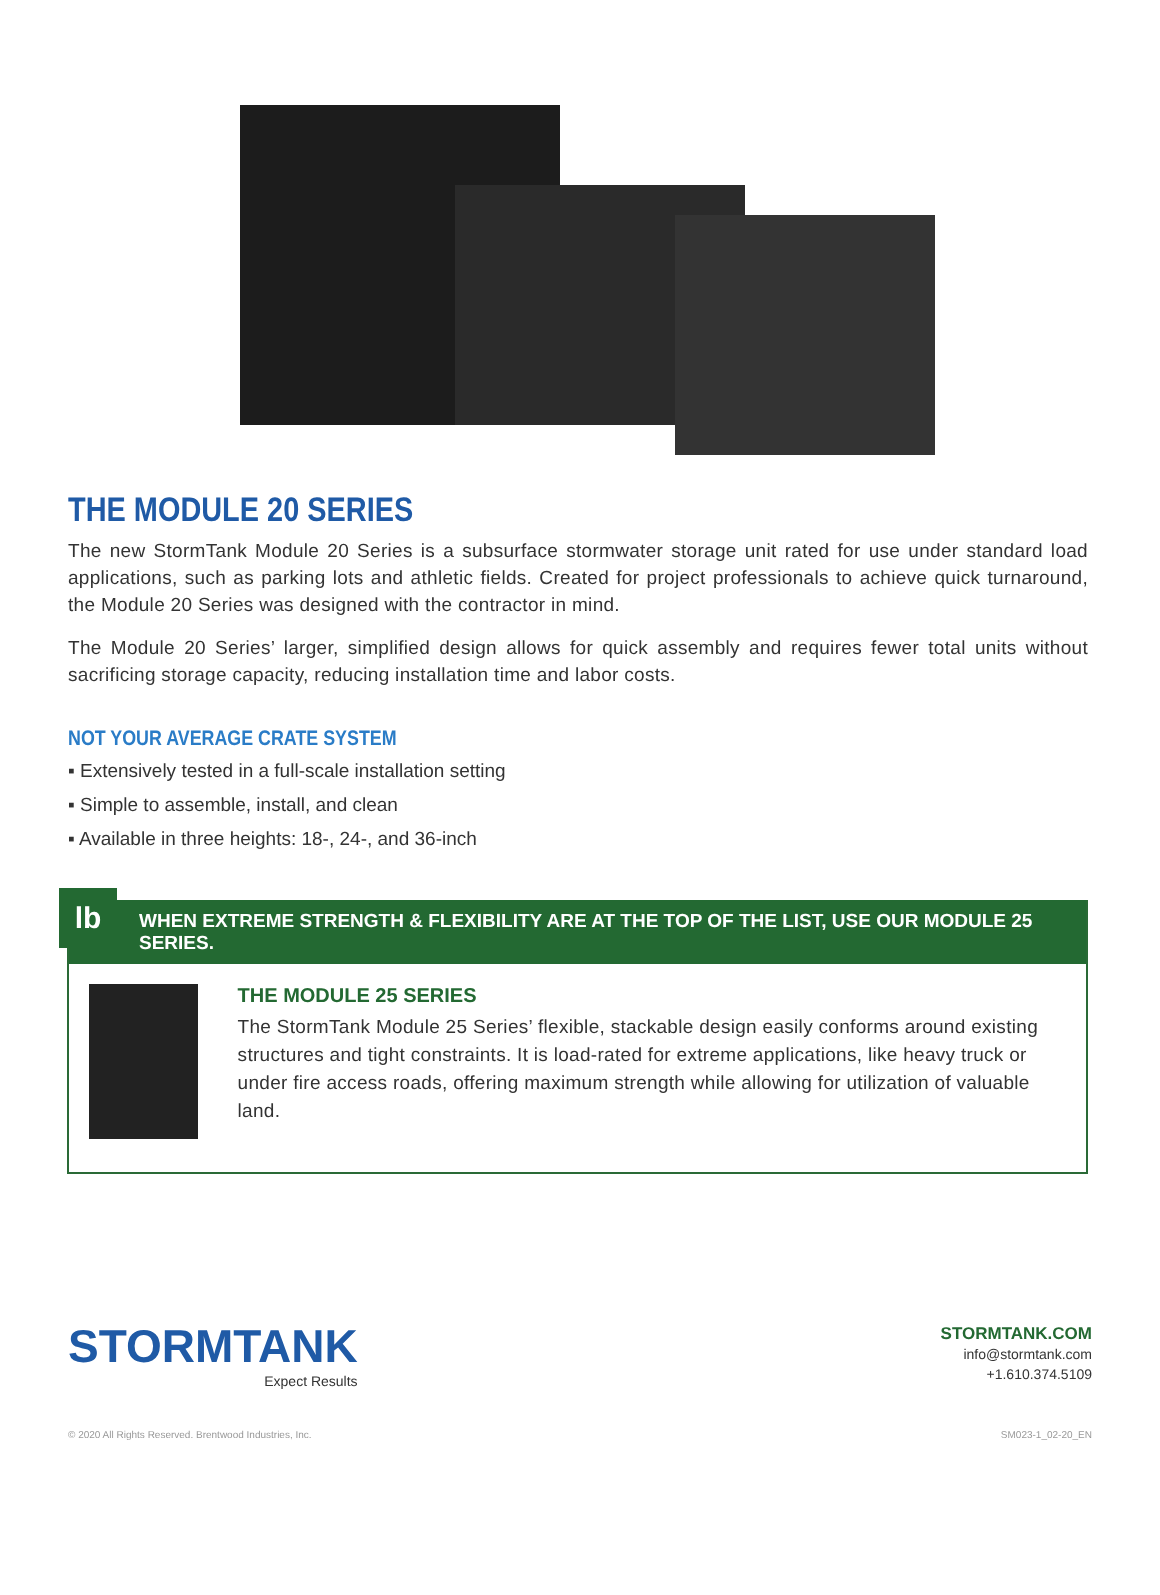THE MODULE 20 SERIES
The new StormTank Module 20 Series is a subsurface stormwater storage unit rated for use under standard load applications, such as parking lots and athletic fields. Created for project professionals to achieve quick turnaround, the Module 20 Series was designed with the contractor in mind.
The Module 20 Series’ larger, simplified design allows for quick assembly and requires fewer total units without sacrificing storage capacity, reducing installation time and labor costs.
NOT YOUR AVERAGE CRATE SYSTEM
▪ Extensively tested in a full-scale installation setting
▪ Simple to assemble, install, and clean
▪ Available in three heights: 18-, 24-, and 36-inch
lb
WHEN EXTREME STRENGTH & FLEXIBILITY ARE AT THE TOP OF THE LIST, USE OUR MODULE 25 SERIES.
THE MODULE 25 SERIES
The StormTank Module 25 Series’ flexible, stackable design easily conforms around existing structures and tight constraints. It is load-rated for extreme applications, like heavy truck or under fire access roads, offering maximum strength while allowing for utilization of valuable land.
STORMTANK
Expect Results
STORMTANK.COM
info@stormtank.com
+1.610.374.5109
© 2020 All Rights Reserved. Brentwood Industries, Inc. SM023-1_02-20_EN